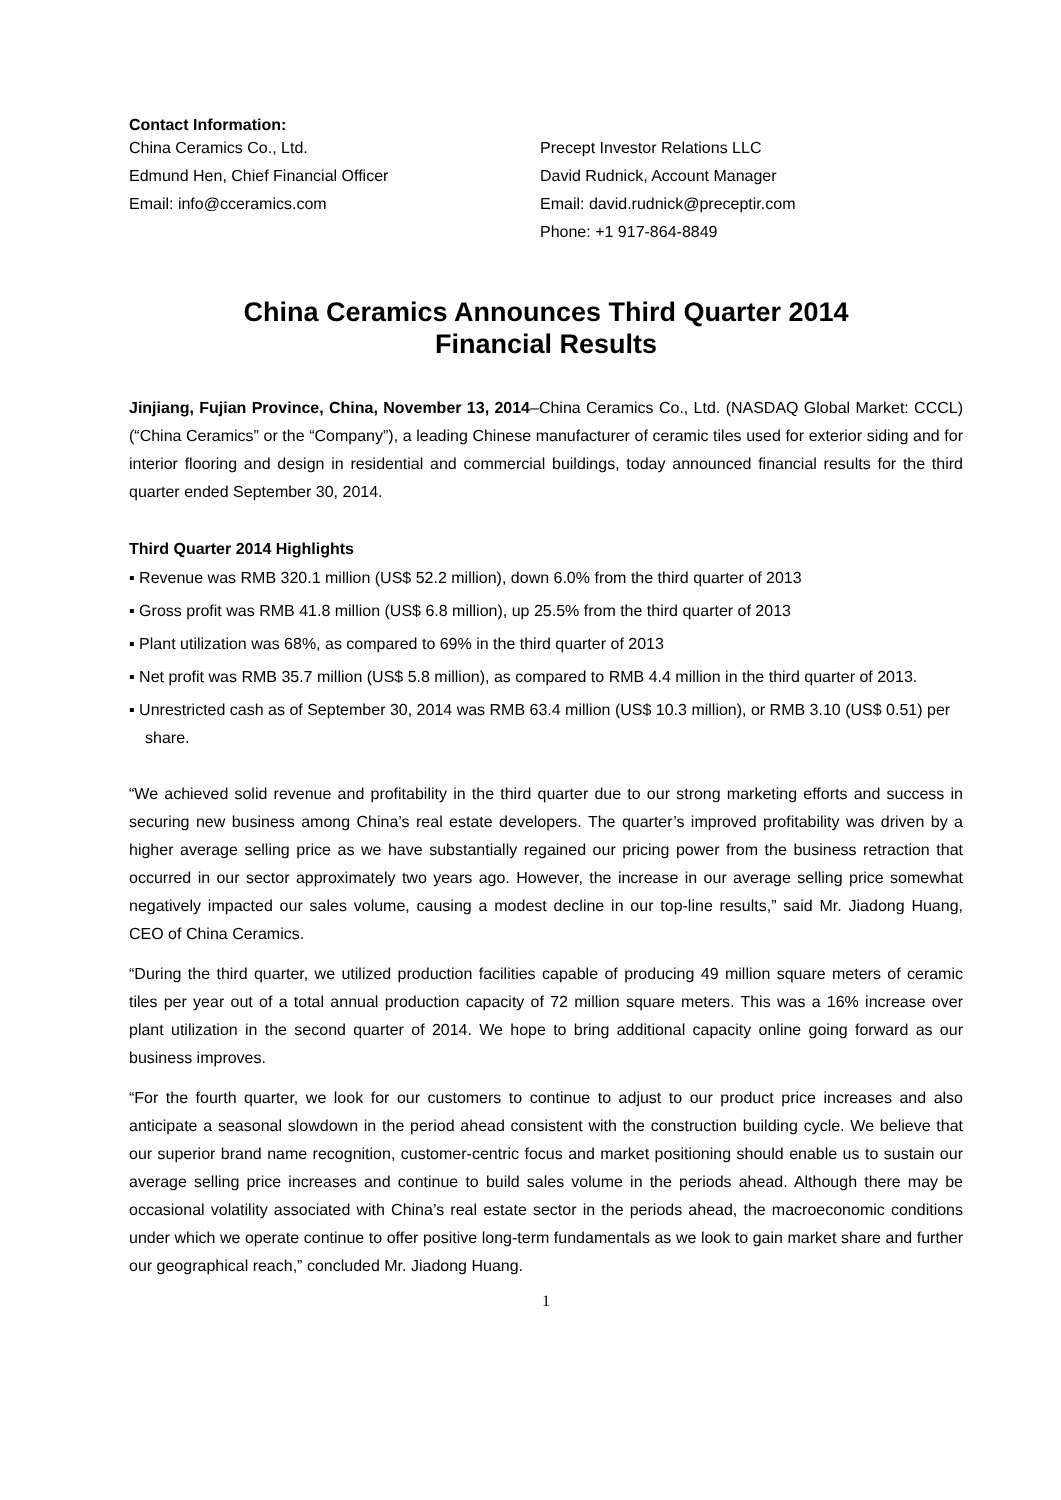Contact Information:
China Ceramics Co., Ltd.
Edmund Hen, Chief Financial Officer
Email: info@cceramics.com
Precept Investor Relations LLC
David Rudnick, Account Manager
Email: david.rudnick@preceptir.com
Phone: +1 917-864-8849
China Ceramics Announces Third Quarter 2014
Financial Results
Jinjiang, Fujian Province, China, November 13, 2014–China Ceramics Co., Ltd. (NASDAQ Global Market: CCCL) (“China Ceramics” or the “Company”), a leading Chinese manufacturer of ceramic tiles used for exterior siding and for interior flooring and design in residential and commercial buildings, today announced financial results for the third quarter ended September 30, 2014.
Third Quarter 2014 Highlights
▪ Revenue was RMB 320.1 million (US$ 52.2 million), down 6.0% from the third quarter of 2013
▪ Gross profit was RMB 41.8 million (US$ 6.8 million), up 25.5% from the third quarter of 2013
▪ Plant utilization was 68%, as compared to 69% in the third quarter of 2013
▪ Net profit was RMB 35.7 million (US$ 5.8 million), as compared to RMB 4.4 million in the third quarter of 2013.
▪ Unrestricted cash as of September 30, 2014 was RMB 63.4 million (US$ 10.3 million), or RMB 3.10 (US$ 0.51) per share.
“We achieved solid revenue and profitability in the third quarter due to our strong marketing efforts and success in securing new business among China’s real estate developers. The quarter’s improved profitability was driven by a higher average selling price as we have substantially regained our pricing power from the business retraction that occurred in our sector approximately two years ago. However, the increase in our average selling price somewhat negatively impacted our sales volume, causing a modest decline in our top-line results,” said Mr. Jiadong Huang, CEO of China Ceramics.
“During the third quarter, we utilized production facilities capable of producing 49 million square meters of ceramic tiles per year out of a total annual production capacity of 72 million square meters. This was a 16% increase over plant utilization in the second quarter of 2014. We hope to bring additional capacity online going forward as our business improves.
“For the fourth quarter, we look for our customers to continue to adjust to our product price increases and also anticipate a seasonal slowdown in the period ahead consistent with the construction building cycle. We believe that our superior brand name recognition, customer-centric focus and market positioning should enable us to sustain our average selling price increases and continue to build sales volume in the periods ahead. Although there may be occasional volatility associated with China’s real estate sector in the periods ahead, the macroeconomic conditions under which we operate continue to offer positive long-term fundamentals as we look to gain market share and further our geographical reach,” concluded Mr. Jiadong Huang.
1